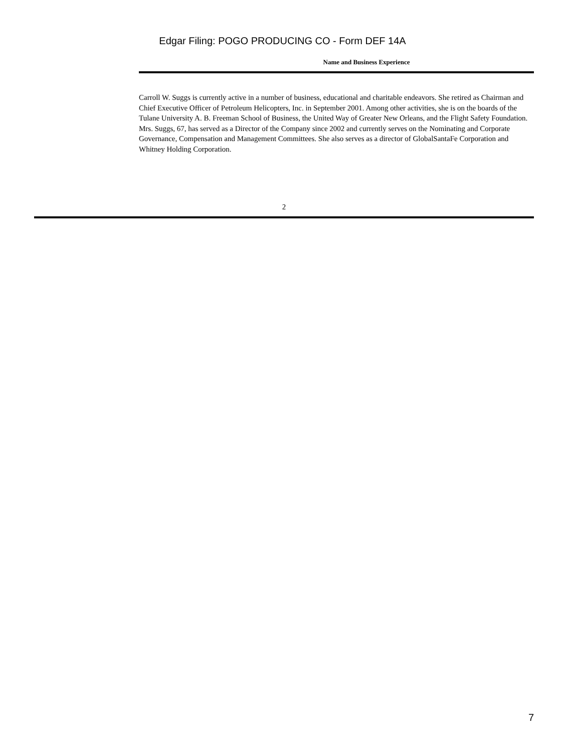Edgar Filing: POGO PRODUCING CO - Form DEF 14A
Name and Business Experience
Carroll W. Suggs is currently active in a number of business, educational and charitable endeavors. She retired as Chairman and Chief Executive Officer of Petroleum Helicopters, Inc. in September 2001. Among other activities, she is on the boards of the Tulane University A. B. Freeman School of Business, the United Way of Greater New Orleans, and the Flight Safety Foundation. Mrs. Suggs, 67, has served as a Director of the Company since 2002 and currently serves on the Nominating and Corporate Governance, Compensation and Management Committees. She also serves as a director of GlobalSantaFe Corporation and Whitney Holding Corporation.
2
7